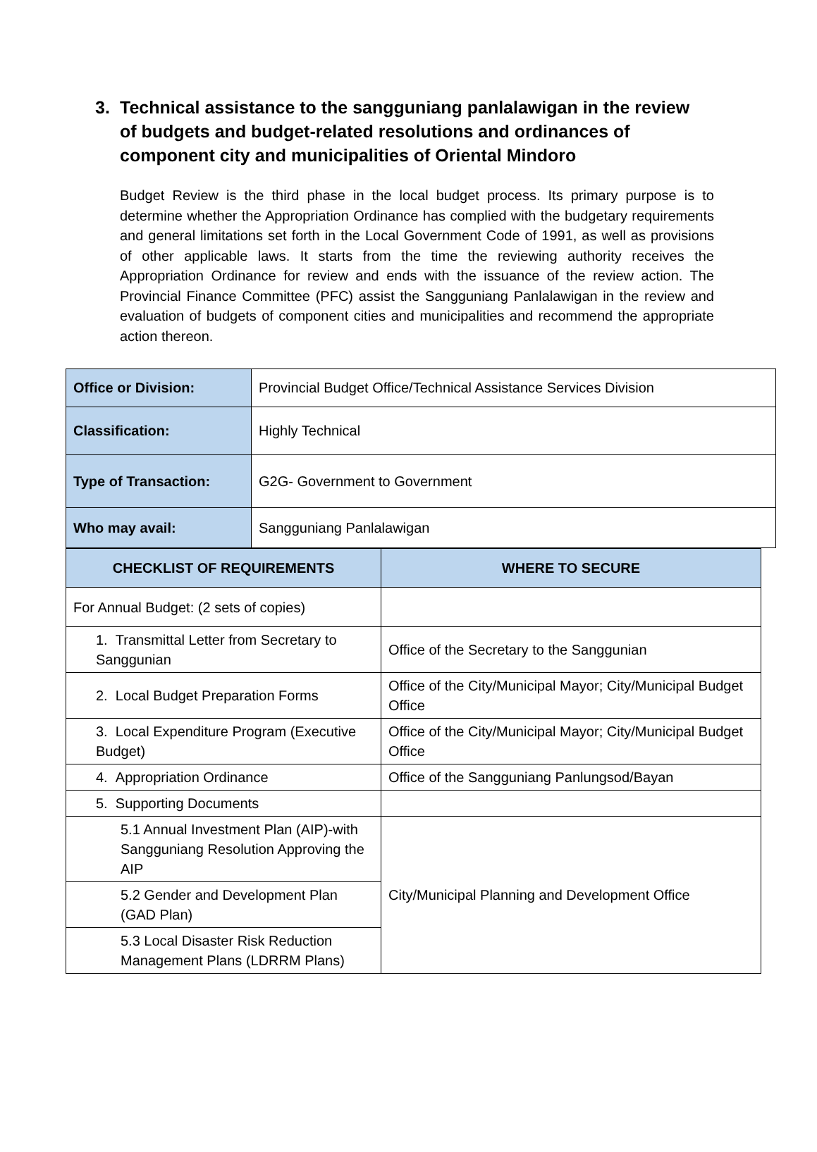3. Technical assistance to the sangguniang panlalawigan in the review of budgets and budget-related resolutions and ordinances of component city and municipalities of Oriental Mindoro
Budget Review is the third phase in the local budget process. Its primary purpose is to determine whether the Appropriation Ordinance has complied with the budgetary requirements and general limitations set forth in the Local Government Code of 1991, as well as provisions of other applicable laws. It starts from the time the reviewing authority receives the Appropriation Ordinance for review and ends with the issuance of the review action. The Provincial Finance Committee (PFC) assist the Sangguniang Panlalawigan in the review and evaluation of budgets of component cities and municipalities and recommend the appropriate action thereon.
| Office or Division: | Provincial Budget Office/Technical Assistance Services Division |
| Classification: | Highly Technical |
| Type of Transaction: | G2G- Government to Government |
| Who may avail: | Sangguniang Panlalawigan |
| CHECKLIST OF REQUIREMENTS | WHERE TO SECURE |
| --- | --- |
| For Annual Budget: (2 sets of copies) | |
| 1. Transmittal Letter from Secretary to Sanggunian | Office of the Secretary to the Sanggunian |
| 2. Local Budget Preparation Forms | Office of the City/Municipal Mayor; City/Municipal Budget Office |
| 3. Local Expenditure Program (Executive Budget) | Office of the City/Municipal Mayor; City/Municipal Budget Office |
| 4. Appropriation Ordinance | Office of the Sangguniang Panlungsod/Bayan |
| 5. Supporting Documents | |
| 5.1 Annual Investment Plan (AIP)-with Sangguniang Resolution Approving the AIP | City/Municipal Planning and Development Office |
| 5.2 Gender and Development Plan (GAD Plan) | |
| 5.3 Local Disaster Risk Reduction Management Plans (LDRRM Plans) | |